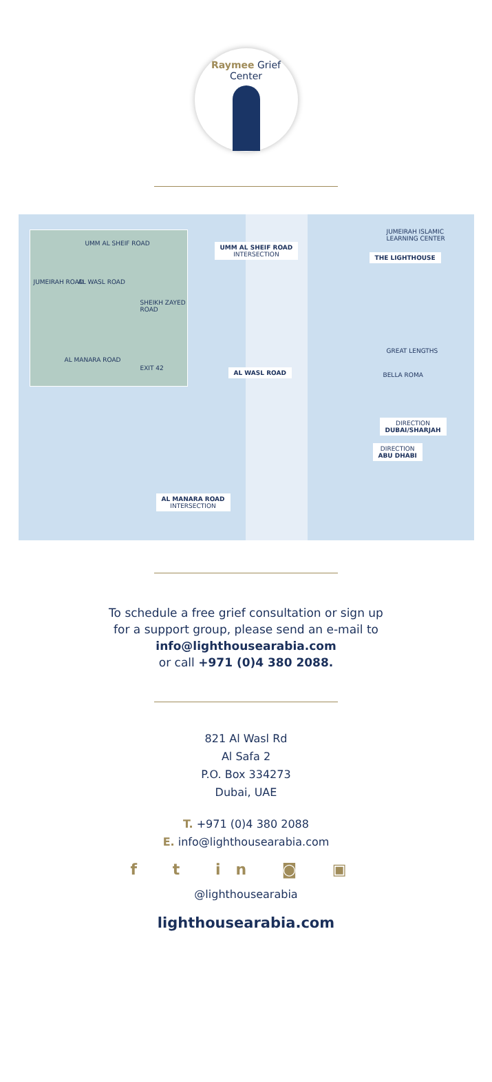Raymee Grief Center
UMM AL SHEIF ROAD
JUMEIRAH ROAD AL WASL ROAD
SHEIKH ZAYED ROAD
AL MANARA ROAD
EXIT 42
UMM AL SHEIF ROAD
INTERSECTION
AL WASL ROAD
AL MANARA ROAD
INTERSECTION
JUMEIRAH ISLAMIC
LEARNING CENTER
THE LIGHTHOUSE
GREAT LENGTHS
BELLA ROMA
DIRECTION
DUBAI/SHARJAH
DIRECTION
ABU DHABI
To schedule a free grief consultation or sign up
for a support group, please send an e-mail to
info@lighthousearabia.com
or call +971 (0)4 380 2088.
821 Al Wasl Rd
Al Safa 2
P.O. Box 334273
Dubai, UAE
T. +971 (0)4 380 2088
E. info@lighthousearabia.com
f t in ◙ ▣
@lighthousearabia
lighthousearabia.com